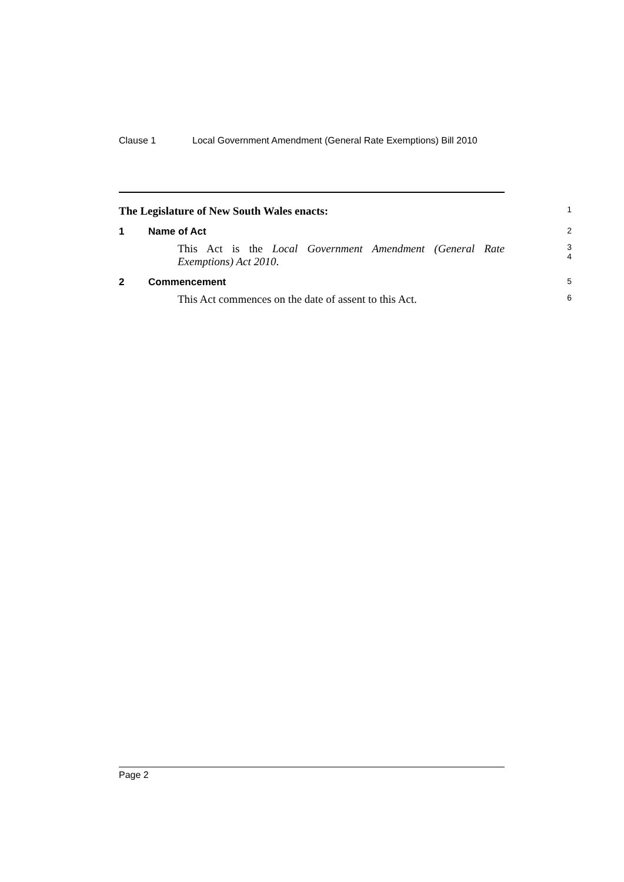Clause 1 Local Government Amendment (General Rate Exemptions) Bill 2010
The Legislature of New South Wales enacts: 1
1 Name of Act 2
This Act is the Local Government Amendment (General Rate Exemptions) Act 2010.
3
4
2 Commencement 5
This Act commences on the date of assent to this Act.
6
Page 2